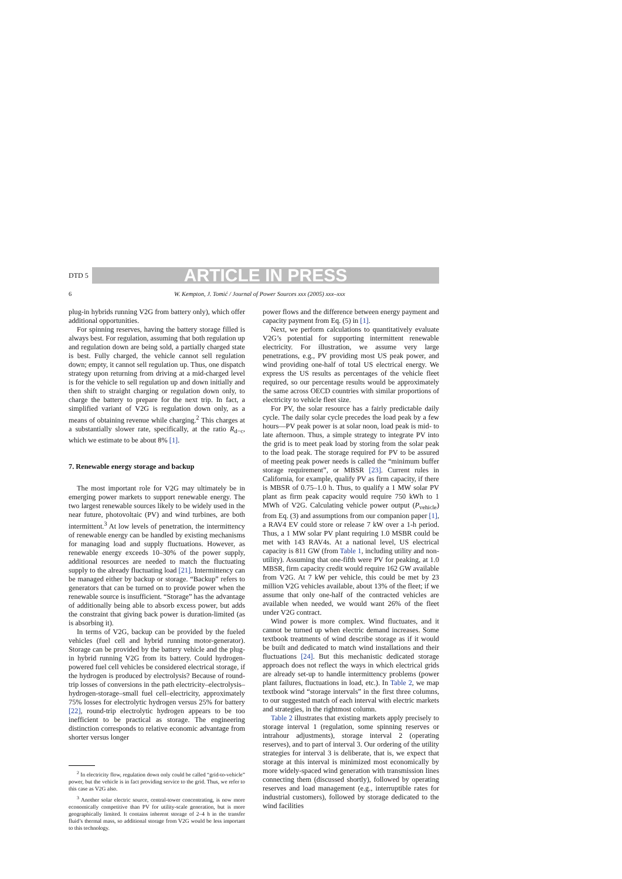DTD 5
ARTICLE IN PRESS
6 W. Kempton, J. Tomić / Journal of Power Sources xxx (2005) xxx–xxx
plug-in hybrids running V2G from battery only), which offer additional opportunities.
For spinning reserves, having the battery storage filled is always best. For regulation, assuming that both regulation up and regulation down are being sold, a partially charged state is best. Fully charged, the vehicle cannot sell regulation down; empty, it cannot sell regulation up. Thus, one dispatch strategy upon returning from driving at a mid-charged level is for the vehicle to sell regulation up and down initially and then shift to straight charging or regulation down only, to charge the battery to prepare for the next trip. In fact, a simplified variant of V2G is regulation down only, as a means of obtaining revenue while charging.<sup>2</sup> This charges at a substantially slower rate, specifically, at the ratio R<sub>d−c</sub>, which we estimate to be about 8% [1].
7. Renewable energy storage and backup
The most important role for V2G may ultimately be in emerging power markets to support renewable energy. The two largest renewable sources likely to be widely used in the near future, photovoltaic (PV) and wind turbines, are both intermittent.<sup>3</sup> At low levels of penetration, the intermittency of renewable energy can be handled by existing mechanisms for managing load and supply fluctuations. However, as renewable energy exceeds 10–30% of the power supply, additional resources are needed to match the fluctuating supply to the already fluctuating load [21]. Intermittency can be managed either by backup or storage. “Backup” refers to generators that can be turned on to provide power when the renewable source is insufficient. “Storage” has the advantage of additionally being able to absorb excess power, but adds the constraint that giving back power is duration-limited (as is absorbing it).
In terms of V2G, backup can be provided by the fueled vehicles (fuel cell and hybrid running motor-generator). Storage can be provided by the battery vehicle and the plug-in hybrid running V2G from its battery. Could hydrogen-powered fuel cell vehicles be considered electrical storage, if the hydrogen is produced by electrolysis? Because of round-trip losses of conversions in the path electricity–electrolysis–hydrogen-storage–small fuel cell–electricity, approximately 75% losses for electrolytic hydrogen versus 25% for battery [22], round-trip electrolytic hydrogen appears to be too inefficient to be practical as storage. The engineering distinction corresponds to relative economic advantage from shorter versus longer
<sup>2</sup> In electricity flow, regulation down only could be called “grid-to-vehicle” power, but the vehicle is in fact providing service to the grid. Thus, we refer to this case as V2G also.
<sup>3</sup> Another solar electric source, central-tower concentrating, is now more economically competitive than PV for utility-scale generation, but is more geographically limited. It contains inherent storage of 2–4 h in the transfer fluid’s thermal mass, so additional storage from V2G would be less important to this technology.
power flows and the difference between energy payment and capacity payment from Eq. (5) in [1].
Next, we perform calculations to quantitatively evaluate V2G’s potential for supporting intermittent renewable electricity. For illustration, we assume very large penetrations, e.g., PV providing most US peak power, and wind providing one-half of total US electrical energy. We express the US results as percentages of the vehicle fleet required, so our percentage results would be approximately the same across OECD countries with similar proportions of electricity to vehicle fleet size.
For PV, the solar resource has a fairly predictable daily cycle. The daily solar cycle precedes the load peak by a few hours—PV peak power is at solar noon, load peak is mid- to late afternoon. Thus, a simple strategy to integrate PV into the grid is to meet peak load by storing from the solar peak to the load peak. The storage required for PV to be assured of meeting peak power needs is called the “minimum buffer storage requirement”, or MBSR [23]. Current rules in California, for example, qualify PV as firm capacity, if there is MBSR of 0.75–1.0 h. Thus, to qualify a 1 MW solar PV plant as firm peak capacity would require 750 kWh to 1 MWh of V2G. Calculating vehicle power output (P<sub>vehicle</sub>) from Eq. (3) and assumptions from our companion paper [1], a RAV4 EV could store or release 7 kW over a 1-h period. Thus, a 1 MW solar PV plant requiring 1.0 MSBR could be met with 143 RAV4s. At a national level, US electrical capacity is 811 GW (from Table 1, including utility and non-utility). Assuming that one-fifth were PV for peaking, at 1.0 MBSR, firm capacity credit would require 162 GW available from V2G. At 7 kW per vehicle, this could be met by 23 million V2G vehicles available, about 13% of the fleet; if we assume that only one-half of the contracted vehicles are available when needed, we would want 26% of the fleet under V2G contract.
Wind power is more complex. Wind fluctuates, and it cannot be turned up when electric demand increases. Some textbook treatments of wind describe storage as if it would be built and dedicated to match wind installations and their fluctuations [24]. But this mechanistic dedicated storage approach does not reflect the ways in which electrical grids are already set-up to handle intermittency problems (power plant failures, fluctuations in load, etc.). In Table 2, we map textbook wind “storage intervals” in the first three columns, to our suggested match of each interval with electric markets and strategies, in the rightmost column.
Table 2 illustrates that existing markets apply precisely to storage interval 1 (regulation, some spinning reserves or intrahour adjustments), storage interval 2 (operating reserves), and to part of interval 3. Our ordering of the utility strategies for interval 3 is deliberate, that is, we expect that storage at this interval is minimized most economically by more widely-spaced wind generation with transmission lines connecting them (discussed shortly), followed by operating reserves and load management (e.g., interruptible rates for industrial customers), followed by storage dedicated to the wind facilities